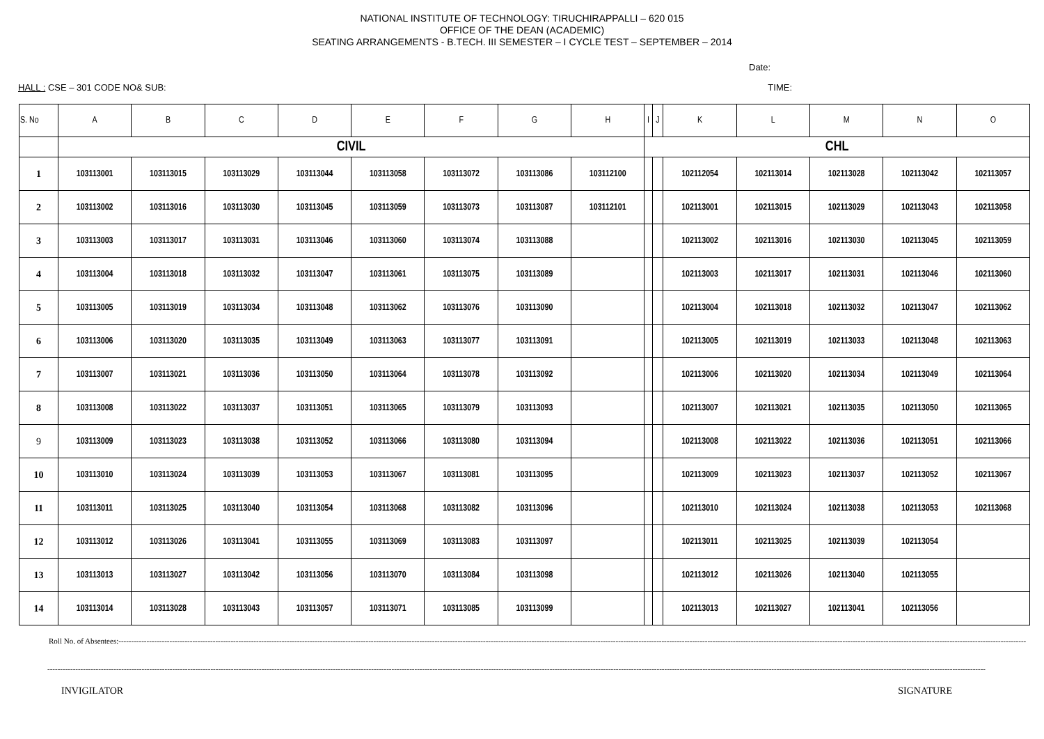NATIONAL INSTITUTE OF TECHNOLOGY: TIRUCHIRAPPALLI – 620 015
OFFICE OF THE DEAN (ACADEMIC)
SEATING ARRANGEMENTS - B.TECH. III SEMESTER – I CYCLE TEST – SEPTEMBER – 2014
Date:
HALL : CSE – 301 CODE NO& SUB: TIME:
| S. No | A | B | C | D | E | F | G | H | I | J | K | L | M | N | O |
| --- | --- | --- | --- | --- | --- | --- | --- | --- | --- | --- | --- | --- | --- | --- | --- |
| | CIVIL | | | | | | | | CHL | | | | | | |
| 1 | 103113001 | 103113015 | 103113029 | 103113044 | 103113058 | 103113072 | 103113086 | 103112100 | | | 102112054 | 102113014 | 102113028 | 102113042 | 102113057 |
| 2 | 103113002 | 103113016 | 103113030 | 103113045 | 103113059 | 103113073 | 103113087 | 103112101 | | | 102113001 | 102113015 | 102113029 | 102113043 | 102113058 |
| 3 | 103113003 | 103113017 | 103113031 | 103113046 | 103113060 | 103113074 | 103113088 | | | | 102113002 | 102113016 | 102113030 | 102113045 | 102113059 |
| 4 | 103113004 | 103113018 | 103113032 | 103113047 | 103113061 | 103113075 | 103113089 | | | | 102113003 | 102113017 | 102113031 | 102113046 | 102113060 |
| 5 | 103113005 | 103113019 | 103113034 | 103113048 | 103113062 | 103113076 | 103113090 | | | | 102113004 | 102113018 | 102113032 | 102113047 | 102113062 |
| 6 | 103113006 | 103113020 | 103113035 | 103113049 | 103113063 | 103113077 | 103113091 | | | | 102113005 | 102113019 | 102113033 | 102113048 | 102113063 |
| 7 | 103113007 | 103113021 | 103113036 | 103113050 | 103113064 | 103113078 | 103113092 | | | | 102113006 | 102113020 | 102113034 | 102113049 | 102113064 |
| 8 | 103113008 | 103113022 | 103113037 | 103113051 | 103113065 | 103113079 | 103113093 | | | | 102113007 | 102113021 | 102113035 | 102113050 | 102113065 |
| 9 | 103113009 | 103113023 | 103113038 | 103113052 | 103113066 | 103113080 | 103113094 | | | | 102113008 | 102113022 | 102113036 | 102113051 | 102113066 |
| 10 | 103113010 | 103113024 | 103113039 | 103113053 | 103113067 | 103113081 | 103113095 | | | | 102113009 | 102113023 | 102113037 | 102113052 | 102113067 |
| 11 | 103113011 | 103113025 | 103113040 | 103113054 | 103113068 | 103113082 | 103113096 | | | | 102113010 | 102113024 | 102113038 | 102113053 | 102113068 |
| 12 | 103113012 | 103113026 | 103113041 | 103113055 | 103113069 | 103113083 | 103113097 | | | | 102113011 | 102113025 | 102113039 | 102113054 | |
| 13 | 103113013 | 103113027 | 103113042 | 103113056 | 103113070 | 103113084 | 103113098 | | | | 102113012 | 102113026 | 102113040 | 102113055 | |
| 14 | 103113014 | 103113028 | 103113043 | 103113057 | 103113071 | 103113085 | 103113099 | | | | 102113013 | 102113027 | 102113041 | 102113056 | |
Roll No. of Absentees:--------------------------------------------------------------------------------------------------------------------------------------------------------------------------------------------------------------------------------------------------------------------------------------------------------------------------------------------------------------------
--------------------------------------------------------------------------------------------------------------------------------------------------------------------------------------------------------------------------------------------------------------------------------------------------------------------------------------------------------------------------------
INVIGILATOR SIGNATURE